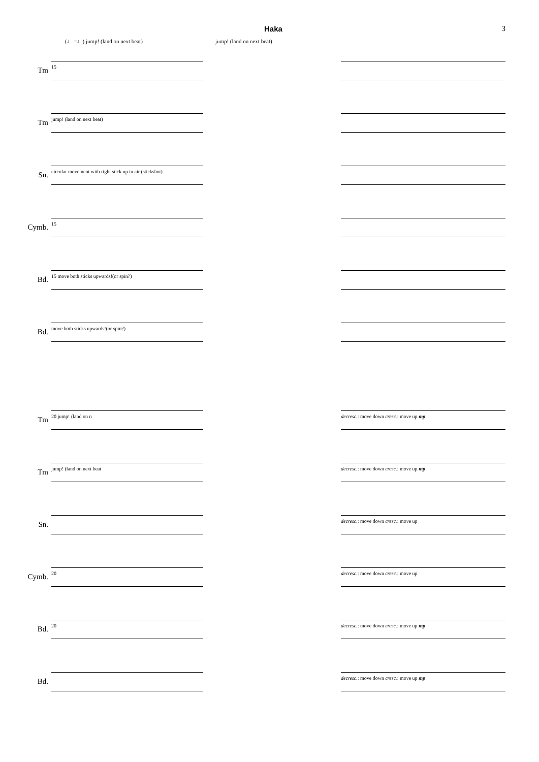Haka 3
(♩ =♩) jump! (land on next beat) jump! (land on next beat)
Tm
15
Tm
jump! (land on next beat)
Sn.
circular movement with right stick up in air (stickshot)
Cymb.
15
Bd.
15 move both sticks upwards!(or spin?)
Bd.
move both sticks upwards!(or spin?)
Tm
20 jump! (land on n
Tm
jump! (land on next beat
Sn.
Cymb.
20
Bd.
20
Bd.
decresc.: move down cresc.: move up mp
decresc.: move down cresc.: move up mp
decresc.: move down cresc.: move up
decresc.: move down cresc.: move up
decresc.: move down cresc.: move up mp
decresc.: move down cresc.: move up mp